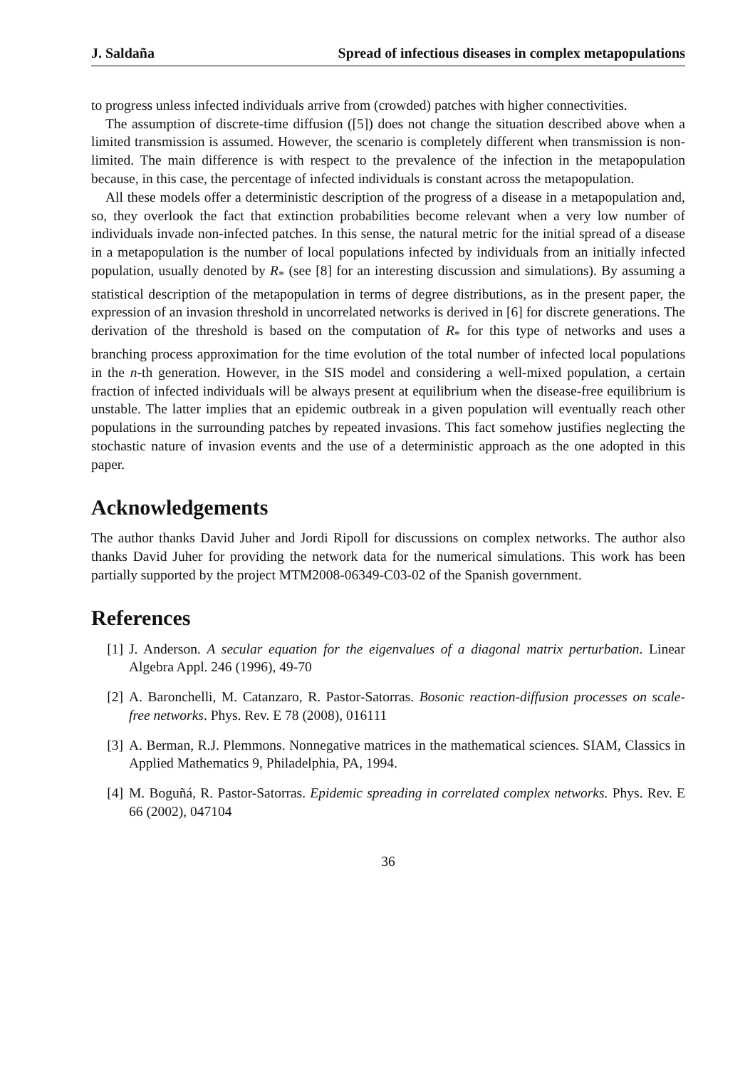J. Saldaña Spread of infectious diseases in complex metapopulations
to progress unless infected individuals arrive from (crowded) patches with higher connectivities.
The assumption of discrete-time diffusion ([5]) does not change the situation described above when a limited transmission is assumed. However, the scenario is completely different when transmission is non-limited. The main difference is with respect to the prevalence of the infection in the metapopulation because, in this case, the percentage of infected individuals is constant across the metapopulation.
All these models offer a deterministic description of the progress of a disease in a metapopulation and, so, they overlook the fact that extinction probabilities become relevant when a very low number of individuals invade non-infected patches. In this sense, the natural metric for the initial spread of a disease in a metapopulation is the number of local populations infected by individuals from an initially infected population, usually denoted by R<sub>*</sub> (see [8] for an interesting discussion and simulations). By assuming a statistical description of the metapopulation in terms of degree distributions, as in the present paper, the expression of an invasion threshold in uncorrelated networks is derived in [6] for discrete generations. The derivation of the threshold is based on the computation of R<sub>*</sub> for this type of networks and uses a branching process approximation for the time evolution of the total number of infected local populations in the n-th generation. However, in the SIS model and considering a well-mixed population, a certain fraction of infected individuals will be always present at equilibrium when the disease-free equilibrium is unstable. The latter implies that an epidemic outbreak in a given population will eventually reach other populations in the surrounding patches by repeated invasions. This fact somehow justifies neglecting the stochastic nature of invasion events and the use of a deterministic approach as the one adopted in this paper.
Acknowledgements
The author thanks David Juher and Jordi Ripoll for discussions on complex networks. The author also thanks David Juher for providing the network data for the numerical simulations. This work has been partially supported by the project MTM2008-06349-C03-02 of the Spanish government.
References
[1] J. Anderson. A secular equation for the eigenvalues of a diagonal matrix perturbation. Linear Algebra Appl. 246 (1996), 49-70
[2] A. Baronchelli, M. Catanzaro, R. Pastor-Satorras. Bosonic reaction-diffusion processes on scale-free networks. Phys. Rev. E 78 (2008), 016111
[3] A. Berman, R.J. Plemmons. Nonnegative matrices in the mathematical sciences. SIAM, Classics in Applied Mathematics 9, Philadelphia, PA, 1994.
[4] M. Boguñá, R. Pastor-Satorras. Epidemic spreading in correlated complex networks. Phys. Rev. E 66 (2002), 047104
36